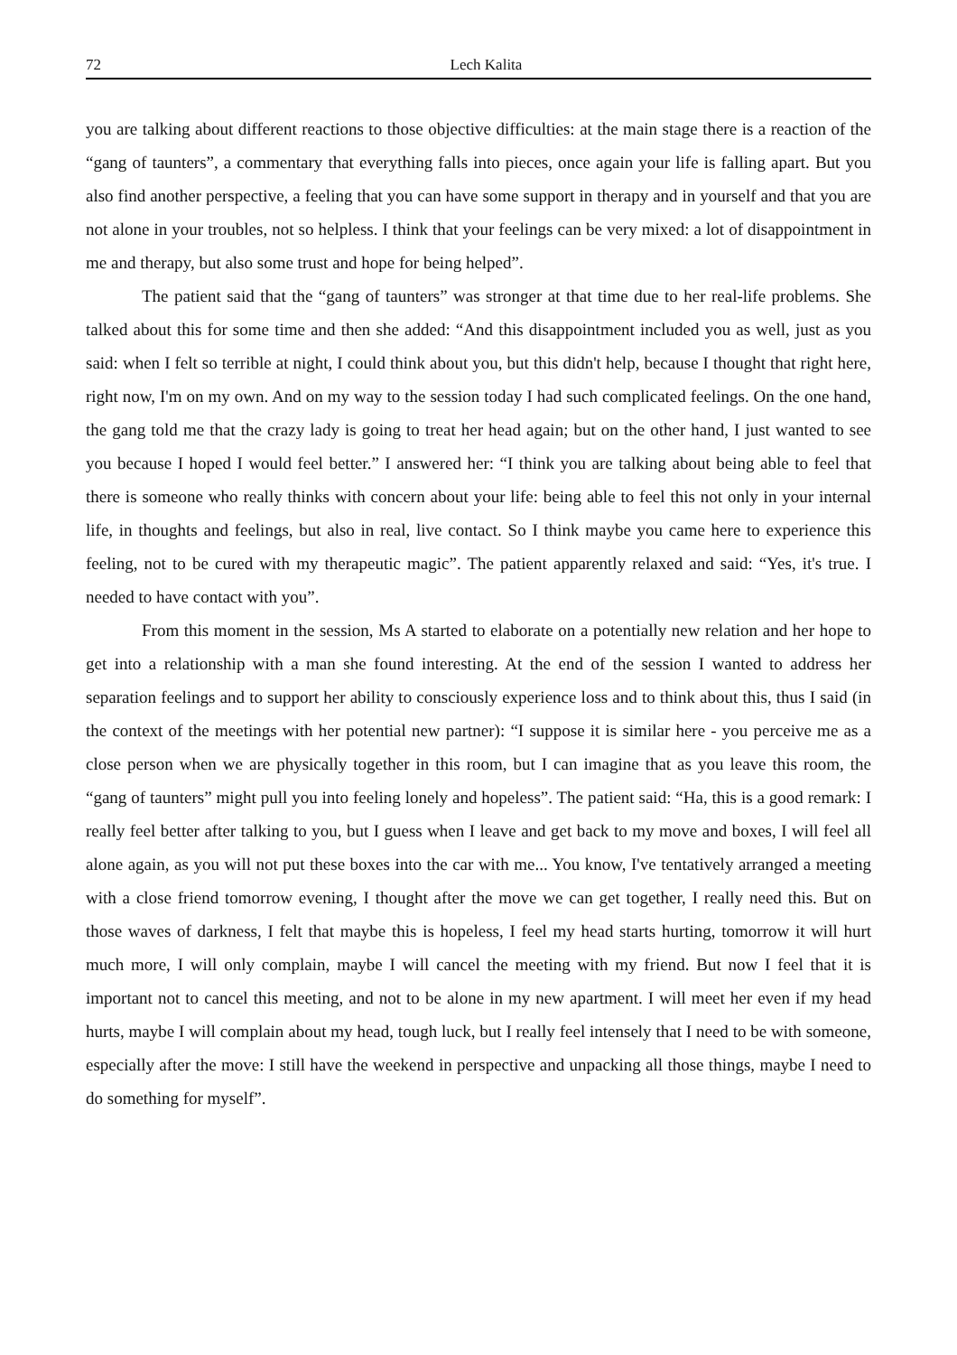72 Lech Kalita
you are talking about different reactions to those objective difficulties: at the main stage there is a reaction of the “gang of taunters”, a commentary that everything falls into pieces, once again your life is falling apart. But you also find another perspective, a feeling that you can have some support in therapy and in yourself and that you are not alone in your troubles, not so helpless. I think that your feelings can be very mixed: a lot of disappointment in me and therapy, but also some trust and hope for being helped”.
The patient said that the “gang of taunters” was stronger at that time due to her real-life problems. She talked about this for some time and then she added: “And this disappointment included you as well, just as you said: when I felt so terrible at night, I could think about you, but this didn't help, because I thought that right here, right now, I'm on my own. And on my way to the session today I had such complicated feelings. On the one hand, the gang told me that the crazy lady is going to treat her head again; but on the other hand, I just wanted to see you because I hoped I would feel better.” I answered her: “I think you are talking about being able to feel that there is someone who really thinks with concern about your life: being able to feel this not only in your internal life, in thoughts and feelings, but also in real, live contact. So I think maybe you came here to experience this feeling, not to be cured with my therapeutic magic”. The patient apparently relaxed and said: “Yes, it's true. I needed to have contact with you”.
From this moment in the session, Ms A started to elaborate on a potentially new relation and her hope to get into a relationship with a man she found interesting. At the end of the session I wanted to address her separation feelings and to support her ability to consciously experience loss and to think about this, thus I said (in the context of the meetings with her potential new partner): “I suppose it is similar here - you perceive me as a close person when we are physically together in this room, but I can imagine that as you leave this room, the “gang of taunters” might pull you into feeling lonely and hopeless”. The patient said: “Ha, this is a good remark: I really feel better after talking to you, but I guess when I leave and get back to my move and boxes, I will feel all alone again, as you will not put these boxes into the car with me... You know, I've tentatively arranged a meeting with a close friend tomorrow evening, I thought after the move we can get together, I really need this. But on those waves of darkness, I felt that maybe this is hopeless, I feel my head starts hurting, tomorrow it will hurt much more, I will only complain, maybe I will cancel the meeting with my friend. But now I feel that it is important not to cancel this meeting, and not to be alone in my new apartment. I will meet her even if my head hurts, maybe I will complain about my head, tough luck, but I really feel intensely that I need to be with someone, especially after the move: I still have the weekend in perspective and unpacking all those things, maybe I need to do something for myself”.